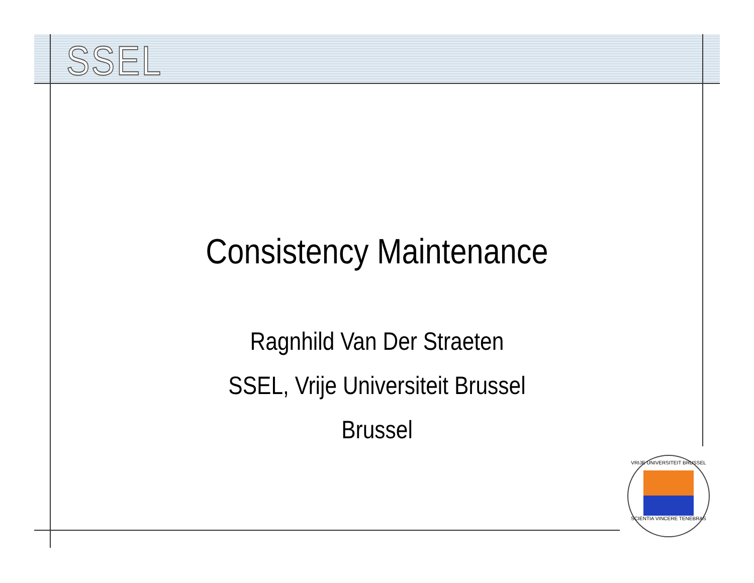SSEL
Consistency Maintenance
Ragnhild Van Der Straeten
SSEL, Vrije Universiteit Brussel
Brussel
VRIJE UNIVERSITEIT BRUSSEL
SCIENTIA VINCERE TENEBRAS